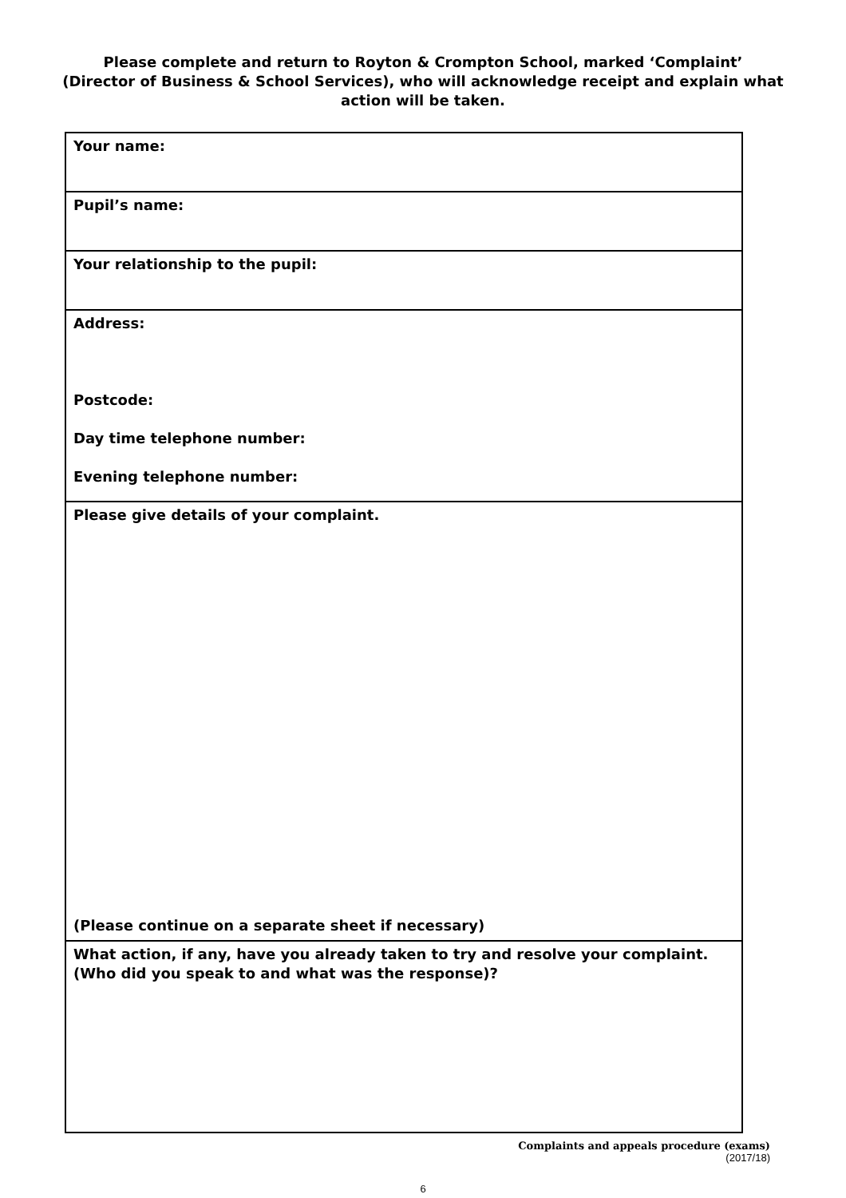Please complete and return to Royton & Crompton School, marked ‘Complaint’
(Director of Business & School Services), who will acknowledge receipt and explain what action will be taken.
| Your name: |
| Pupil’s name: |
| Your relationship to the pupil: |
| Address: Postcode: Day time telephone number: Evening telephone number: |
| Please give details of your complaint. (Please continue on a separate sheet if necessary) |
| What action, if any, have you already taken to try and resolve your complaint. (Who did you speak to and what was the response)? |
Complaints and appeals procedure (exams)
(2017/18)
6